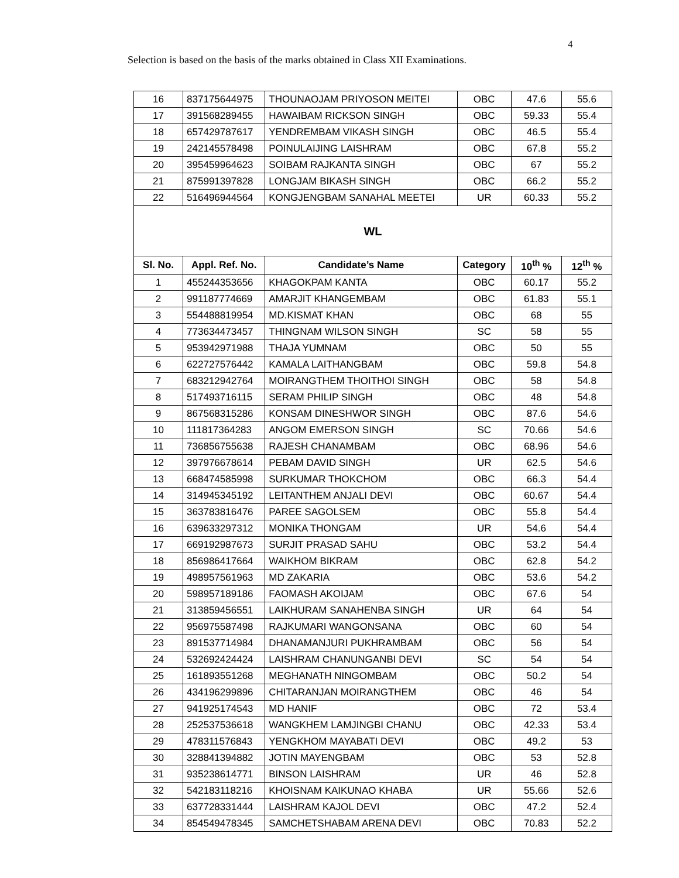4
Selection is based on the basis of the marks obtained in Class XII Examinations.
| 16 | 837175644975 | THOUNAOJAM PRIYOSON MEITEI | OBC | 47.6 | 55.6 |
| 17 | 391568289455 | HAWAIBAM RICKSON SINGH | OBC | 59.33 | 55.4 |
| 18 | 657429787617 | YENDREMBAM VIKASH SINGH | OBC | 46.5 | 55.4 |
| 19 | 242145578498 | POINULAIJING LAISHRAM | OBC | 67.8 | 55.2 |
| 20 | 395459964623 | SOIBAM RAJKANTA SINGH | OBC | 67 | 55.2 |
| 21 | 875991397828 | LONGJAM BIKASH SINGH | OBC | 66.2 | 55.2 |
| 22 | 516496944564 | KONGJENGBAM SANAHAL MEETEI | UR | 60.33 | 55.2 |
| WL | | | | | |
| Sl. No. | Appl. Ref. No. | Candidate’s Name | Category | 10<sup>th</sup> % | 12<sup>th</sup> % |
| 1 | 455244353656 | KHAGOKPAM KANTA | OBC | 60.17 | 55.2 |
| 2 | 991187774669 | AMARJIT KHANGEMBAM | OBC | 61.83 | 55.1 |
| 3 | 554488819954 | MD.KISMAT KHAN | OBC | 68 | 55 |
| 4 | 773634473457 | THINGNAM WILSON SINGH | SC | 58 | 55 |
| 5 | 953942971988 | THAJA YUMNAM | OBC | 50 | 55 |
| 6 | 622727576442 | KAMALA LAITHANGBAM | OBC | 59.8 | 54.8 |
| 7 | 683212942764 | MOIRANGTHEM THOITHOI SINGH | OBC | 58 | 54.8 |
| 8 | 517493716115 | SERAM PHILIP SINGH | OBC | 48 | 54.8 |
| 9 | 867568315286 | KONSAM DINESHWOR SINGH | OBC | 87.6 | 54.6 |
| 10 | 111817364283 | ANGOM EMERSON SINGH | SC | 70.66 | 54.6 |
| 11 | 736856755638 | RAJESH CHANAMBAM | OBC | 68.96 | 54.6 |
| 12 | 397976678614 | PEBAM DAVID SINGH | UR | 62.5 | 54.6 |
| 13 | 668474585998 | SURKUMAR THOKCHOM | OBC | 66.3 | 54.4 |
| 14 | 314945345192 | LEITANTHEM ANJALI DEVI | OBC | 60.67 | 54.4 |
| 15 | 363783816476 | PAREE SAGOLSEM | OBC | 55.8 | 54.4 |
| 16 | 639633297312 | MONIKA THONGAM | UR | 54.6 | 54.4 |
| 17 | 669192987673 | SURJIT PRASAD SAHU | OBC | 53.2 | 54.4 |
| 18 | 856986417664 | WAIKHOM BIKRAM | OBC | 62.8 | 54.2 |
| 19 | 498957561963 | MD ZAKARIA | OBC | 53.6 | 54.2 |
| 20 | 598957189186 | FAOMASH AKOIJAM | OBC | 67.6 | 54 |
| 21 | 313859456551 | LAIKHURAM SANAHENBA SINGH | UR | 64 | 54 |
| 22 | 956975587498 | RAJKUMARI WANGONSANA | OBC | 60 | 54 |
| 23 | 891537714984 | DHANAMANJURI PUKHRAMBAM | OBC | 56 | 54 |
| 24 | 532692424424 | LAISHRAM CHANUNGANBI DEVI | SC | 54 | 54 |
| 25 | 161893551268 | MEGHANATH NINGOMBAM | OBC | 50.2 | 54 |
| 26 | 434196299896 | CHITARANJAN MOIRANGTHEM | OBC | 46 | 54 |
| 27 | 941925174543 | MD HANIF | OBC | 72 | 53.4 |
| 28 | 252537536618 | WANGKHEM LAMJINGBI CHANU | OBC | 42.33 | 53.4 |
| 29 | 478311576843 | YENGKHOM MAYABATI DEVI | OBC | 49.2 | 53 |
| 30 | 328841394882 | JOTIN MAYENGBAM | OBC | 53 | 52.8 |
| 31 | 935238614771 | BINSON LAISHRAM | UR | 46 | 52.8 |
| 32 | 542183118216 | KHOISNAM KAIKUNAO KHABA | UR | 55.66 | 52.6 |
| 33 | 637728331444 | LAISHRAM KAJOL DEVI | OBC | 47.2 | 52.4 |
| 34 | 854549478345 | SAMCHETSHABAM ARENA DEVI | OBC | 70.83 | 52.2 |